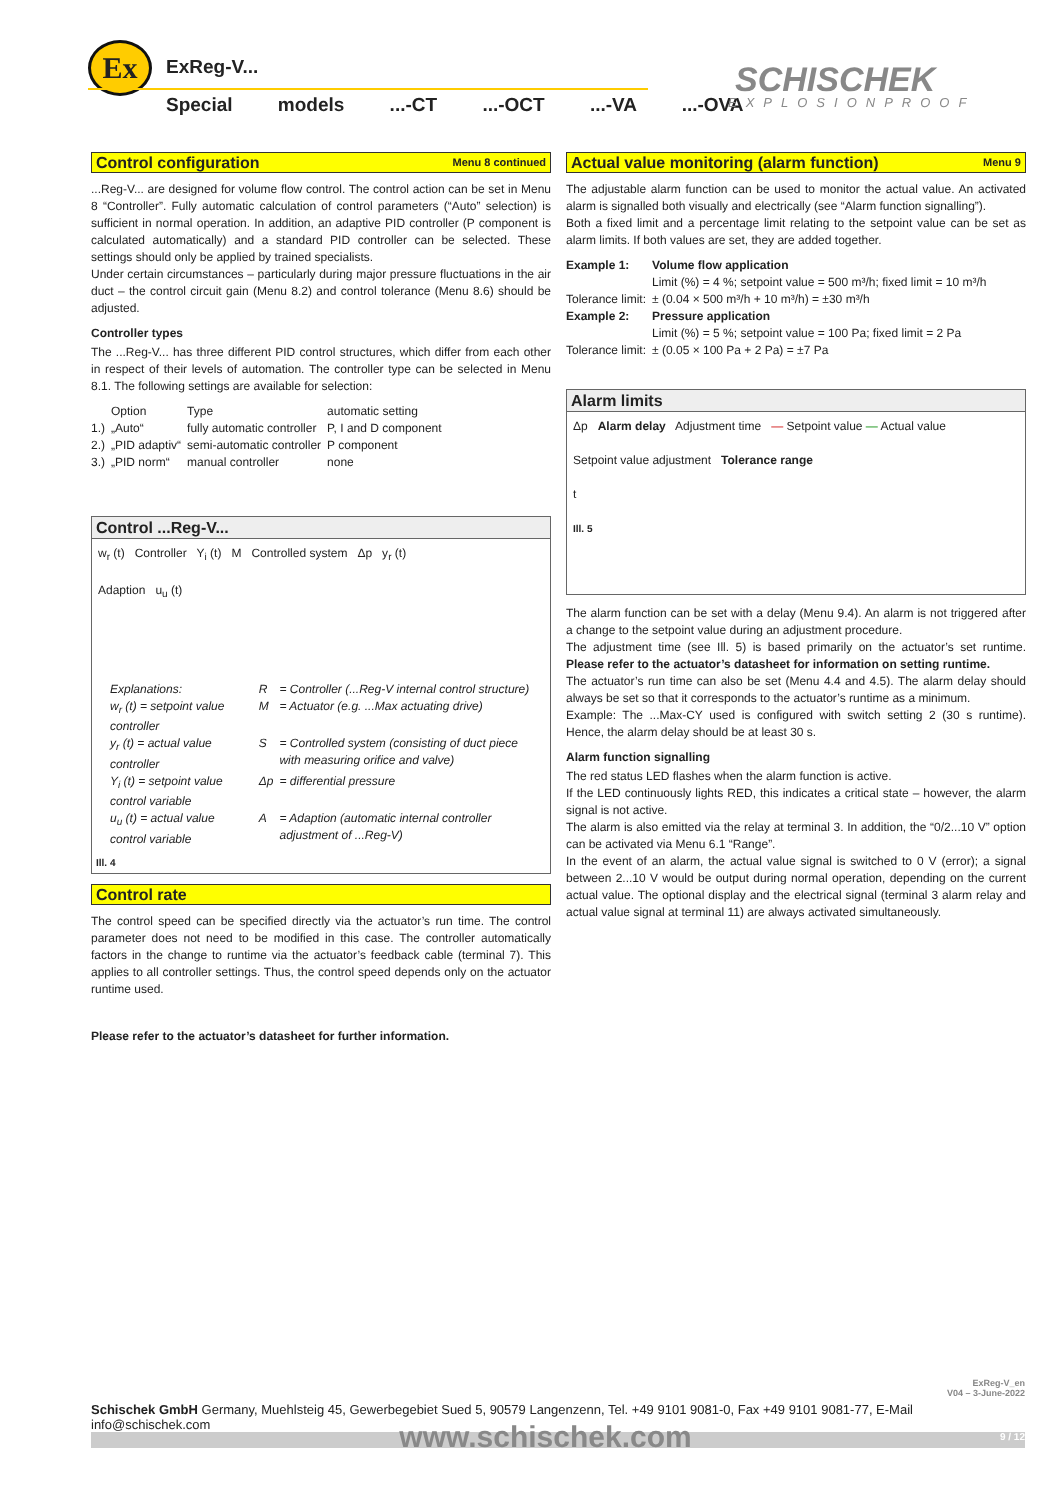Ex ExReg-V...
Special models ...-CT ...-OCT ...-VA ...-OVA
SCHISCHEK
EXPLOSIONPROOF
Control configuration Menu 8 continued
...Reg-V... are designed for volume flow control. The control action can be set in Menu 8 “Controller”. Fully automatic calculation of control parameters (“Auto” selection) is sufficient in normal operation. In addition, an adaptive PID controller (P component is calculated automatically) and a standard PID controller can be selected. These settings should only be applied by trained specialists.
Under certain circumstances – particularly during major pressure fluctuations in the air duct – the control circuit gain (Menu 8.2) and control tolerance (Menu 8.6) should be adjusted.
Controller types
The ...Reg-V... has three different PID control structures, which differ from each other in respect of their levels of automation. The controller type can be selected in Menu 8.1. The following settings are available for selection:
| | Option | Type | automatic setting |
| 1.) | „Auto“ | fully automatic controller | P, I and D component |
| 2.) | „PID adaptiv“ | semi-automatic controller | P component |
| 3.) | „PID norm“ | manual controller | none |
Control ...Reg-V...
w<sub>r</sub> (t) Controller Y<sub>i</sub> (t) M Controlled system Δp y<sub>r</sub> (t)
Adaption u<sub>u</sub> (t)
| Explanations: | R | = Controller (...Reg-V internal control structure) |
| w<sub>r</sub> (t) = setpoint value controller | M | = Actuator (e.g. ...Max actuating drive) |
| y<sub>r</sub> (t) = actual value controller | S | = Controlled system (consisting of duct piece with measuring orifice and valve) |
| Y<sub>i</sub> (t) = setpoint value control variable | Δp | = differential pressure |
| u<sub>u</sub> (t) = actual value control variable | A | = Adaption (automatic internal controller adjustment of ...Reg-V) |
Ill. 4
Control rate
The control speed can be specified directly via the actuator’s run time. The control parameter does not need to be modified in this case. The controller automatically factors in the change to runtime via the actuator’s feedback cable (terminal 7). This applies to all controller settings. Thus, the control speed depends only on the actuator runtime used.
Please refer to the actuator’s datasheet for further information.
Actual value monitoring (alarm function) Menu 9
The adjustable alarm function can be used to monitor the actual value. An activated alarm is signalled both visually and electrically (see “Alarm function signalling”).
Both a fixed limit and a percentage limit relating to the setpoint value can be set as alarm limits. If both values are set, they are added together.
| Example 1: | Volume flow application |
| | Limit (%) = 4 %; setpoint value = 500 m³/h; fixed limit = 10 m³/h |
| Tolerance limit: | ± (0.04 × 500 m³/h + 10 m³/h) = ±30 m³/h |
| Example 2: | Pressure application |
| | Limit (%) = 5 %; setpoint value = 100 Pa; fixed limit = 2 Pa |
| Tolerance limit: | ± (0.05 × 100 Pa + 2 Pa) = ±7 Pa |
Alarm limits
Δp Alarm delay Adjustment time — Setpoint value — Actual value
Setpoint value adjustment Tolerance range
t
Ill. 5
The alarm function can be set with a delay (Menu 9.4). An alarm is not triggered after a change to the setpoint value during an adjustment procedure.
The adjustment time (see Ill. 5) is based primarily on the actuator’s set runtime. Please refer to the actuator’s datasheet for information on setting runtime.
The actuator’s run time can also be set (Menu 4.4 and 4.5). The alarm delay should always be set so that it corresponds to the actuator’s runtime as a minimum.
Example: The ...Max-CY used is configured with switch setting 2 (30 s runtime). Hence, the alarm delay should be at least 30 s.
Alarm function signalling
The red status LED flashes when the alarm function is active.
If the LED continuously lights RED, this indicates a critical state – however, the alarm signal is not active.
The alarm is also emitted via the relay at terminal 3. In addition, the “0/2...10 V” option can be activated via Menu 6.1 “Range”.
In the event of an alarm, the actual value signal is switched to 0 V (error); a signal between 2...10 V would be output during normal operation, depending on the current actual value. The optional display and the electrical signal (terminal 3 alarm relay and actual value signal at terminal 11) are always activated simultaneously.
ExReg-V_en
V04 – 3-June-2022
Schischek GmbH Germany, Muehlsteig 45, Gewerbegebiet Sued 5, 90579 Langenzenn, Tel. +49 9101 9081-0, Fax +49 9101 9081-77, E-Mail info@schischek.com
www.schischek.com 9 / 12